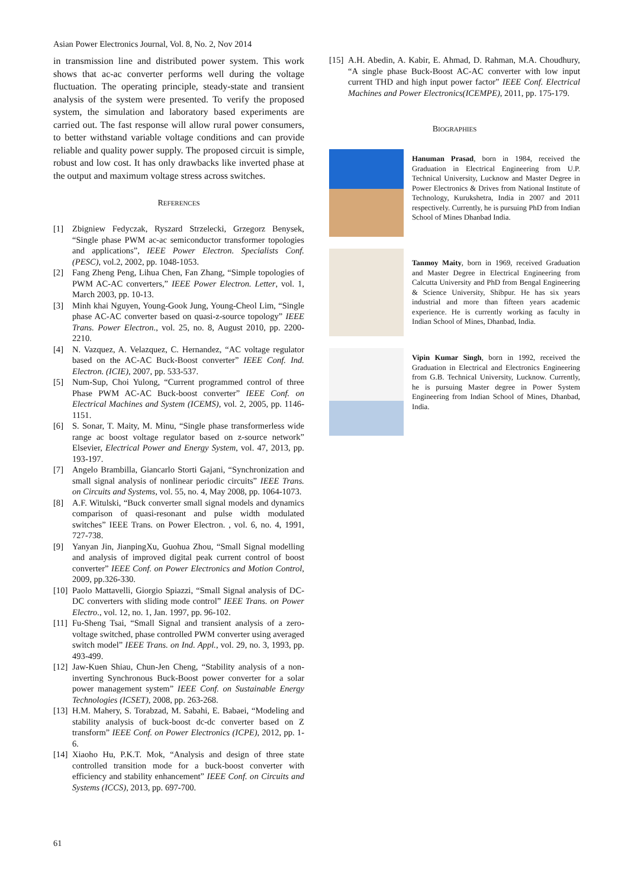Asian Power Electronics Journal, Vol. 8, No. 2, Nov 2014
in transmission line and distributed power system. This work shows that ac-ac converter performs well during the voltage fluctuation. The operating principle, steady-state and transient analysis of the system were presented. To verify the proposed system, the simulation and laboratory based experiments are carried out. The fast response will allow rural power consumers, to better withstand variable voltage conditions and can provide reliable and quality power supply. The proposed circuit is simple, robust and low cost. It has only drawbacks like inverted phase at the output and maximum voltage stress across switches.
REFERENCES
[1] Zbigniew Fedyczak, Ryszard Strzelecki, Grzegorz Benysek, “Single phase PWM ac-ac semiconductor transformer topologies and applications”, IEEE Power Electron. Specialists Conf. (PESC), vol.2, 2002, pp. 1048-1053.
[2] Fang Zheng Peng, Lihua Chen, Fan Zhang, “Simple topologies of PWM AC-AC converters,” IEEE Power Electron. Letter, vol. 1, March 2003, pp. 10-13.
[3] Minh khai Nguyen, Young-Gook Jung, Young-Cheol Lim, “Single phase AC-AC converter based on quasi-z-source topology” IEEE Trans. Power Electron., vol. 25, no. 8, August 2010, pp. 2200-2210.
[4] N. Vazquez, A. Velazquez, C. Hernandez, “AC voltage regulator based on the AC-AC Buck-Boost converter” IEEE Conf. Ind. Electron. (ICIE), 2007, pp. 533-537.
[5] Num-Sup, Choi Yulong, “Current programmed control of three Phase PWM AC-AC Buck-boost converter” IEEE Conf. on Electrical Machines and System (ICEMS), vol. 2, 2005, pp. 1146-1151.
[6] S. Sonar, T. Maity, M. Minu, “Single phase transformerless wide range ac boost voltage regulator based on z-source network” Elsevier, Electrical Power and Energy System, vol. 47, 2013, pp. 193-197.
[7] Angelo Brambilla, Giancarlo Storti Gajani, “Synchronization and small signal analysis of nonlinear periodic circuits” IEEE Trans. on Circuits and Systems, vol. 55, no. 4, May 2008, pp. 1064-1073.
[8] A.F. Witulski, “Buck converter small signal models and dynamics comparison of quasi-resonant and pulse width modulated switches” IEEE Trans. on Power Electron. , vol. 6, no. 4, 1991, 727-738.
[9] Yanyan Jin, JianpingXu, Guohua Zhou, “Small Signal modelling and analysis of improved digital peak current control of boost converter” IEEE Conf. on Power Electronics and Motion Control, 2009, pp.326-330.
[10] Paolo Mattavelli, Giorgio Spiazzi, “Small Signal analysis of DC-DC converters with sliding mode control” IEEE Trans. on Power Electro., vol. 12, no. 1, Jan. 1997, pp. 96-102.
[11] Fu-Sheng Tsai, “Small Signal and transient analysis of a zero-voltage switched, phase controlled PWM converter using averaged switch model” IEEE Trans. on Ind. Appl., vol. 29, no. 3, 1993, pp. 493-499.
[12] Jaw-Kuen Shiau, Chun-Jen Cheng, “Stability analysis of a non-inverting Synchronous Buck-Boost power converter for a solar power management system” IEEE Conf. on Sustainable Energy Technologies (ICSET), 2008, pp. 263-268.
[13] H.M. Mahery, S. Torabzad, M. Sabahi, E. Babaei, “Modeling and stability analysis of buck-boost dc-dc converter based on Z transform” IEEE Conf. on Power Electronics (ICPE), 2012, pp. 1-6.
[14] Xiaoho Hu, P.K.T. Mok, “Analysis and design of three state controlled transition mode for a buck-boost converter with efficiency and stability enhancement” IEEE Conf. on Circuits and Systems (ICCS), 2013, pp. 697-700.
[15] A.H. Abedin, A. Kabir, E. Ahmad, D. Rahman, M.A. Choudhury, “A single phase Buck-Boost AC-AC converter with low input current THD and high input power factor” IEEE Conf. Electrical Machines and Power Electronics(ICEMPE), 2011, pp. 175-179.
BIOGRAPHIES
Hanuman Prasad, born in 1984, received the Graduation in Electrical Engineering from U.P. Technical University, Lucknow and Master Degree in Power Electronics & Drives from National Institute of Technology, Kurukshetra, India in 2007 and 2011 respectively. Currently, he is pursuing PhD from Indian School of Mines Dhanbad India.
Tanmoy Maity, born in 1969, received Graduation and Master Degree in Electrical Engineering from Calcutta University and PhD from Bengal Engineering & Science University, Shibpur. He has six years industrial and more than fifteen years academic experience. He is currently working as faculty in Indian School of Mines, Dhanbad, India.
Vipin Kumar Singh, born in 1992, received the Graduation in Electrical and Electronics Engineering from G.B. Technical University, Lucknow. Currently, he is pursuing Master degree in Power System Engineering from Indian School of Mines, Dhanbad, India.
61